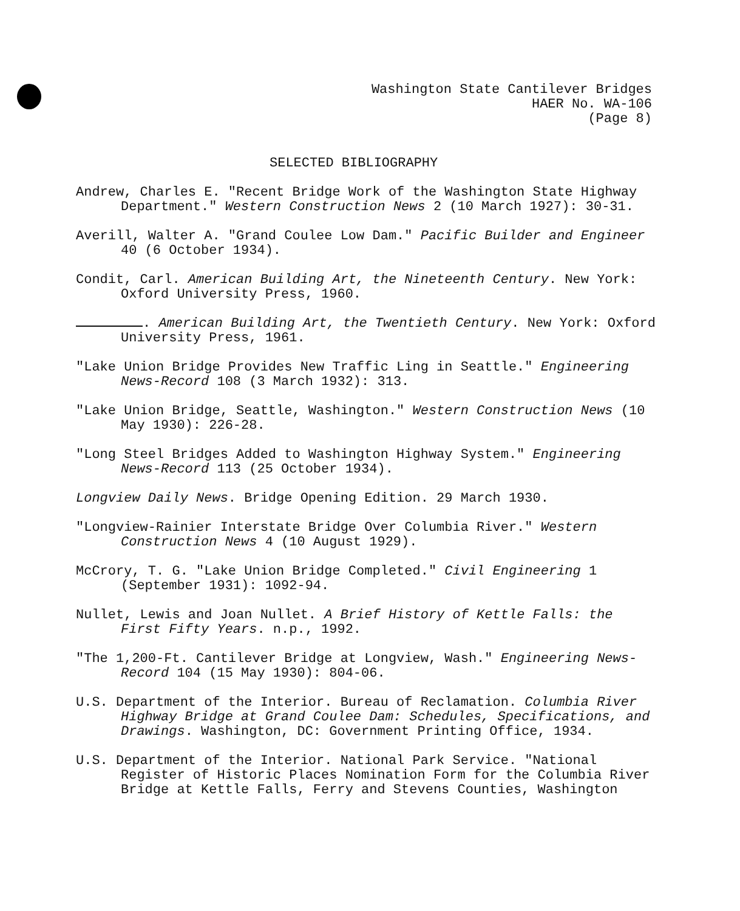Washington State Cantilever Bridges
HAER No. WA-106
(Page 8)
SELECTED BIBLIOGRAPHY
Andrew, Charles E. "Recent Bridge Work of the Washington State Highway Department." Western Construction News 2 (10 March 1927): 30-31.
Averill, Walter A. "Grand Coulee Low Dam." Pacific Builder and Engineer 40 (6 October 1934).
Condit, Carl. American Building Art, the Nineteenth Century. New York: Oxford University Press, 1960.
. American Building Art, the Twentieth Century. New York: Oxford University Press, 1961.
"Lake Union Bridge Provides New Traffic Ling in Seattle." Engineering News-Record 108 (3 March 1932): 313.
"Lake Union Bridge, Seattle, Washington." Western Construction News (10 May 1930): 226-28.
"Long Steel Bridges Added to Washington Highway System." Engineering News-Record 113 (25 October 1934).
Longview Daily News. Bridge Opening Edition. 29 March 1930.
"Longview-Rainier Interstate Bridge Over Columbia River." Western Construction News 4 (10 August 1929).
McCrory, T. G. "Lake Union Bridge Completed." Civil Engineering 1 (September 1931): 1092-94.
Nullet, Lewis and Joan Nullet. A Brief History of Kettle Falls: the First Fifty Years. n.p., 1992.
"The 1,200-Ft. Cantilever Bridge at Longview, Wash." Engineering News-Record 104 (15 May 1930): 804-06.
U.S. Department of the Interior. Bureau of Reclamation. Columbia River Highway Bridge at Grand Coulee Dam: Schedules, Specifications, and Drawings. Washington, DC: Government Printing Office, 1934.
U.S. Department of the Interior. National Park Service. "National Register of Historic Places Nomination Form for the Columbia River Bridge at Kettle Falls, Ferry and Stevens Counties, Washington